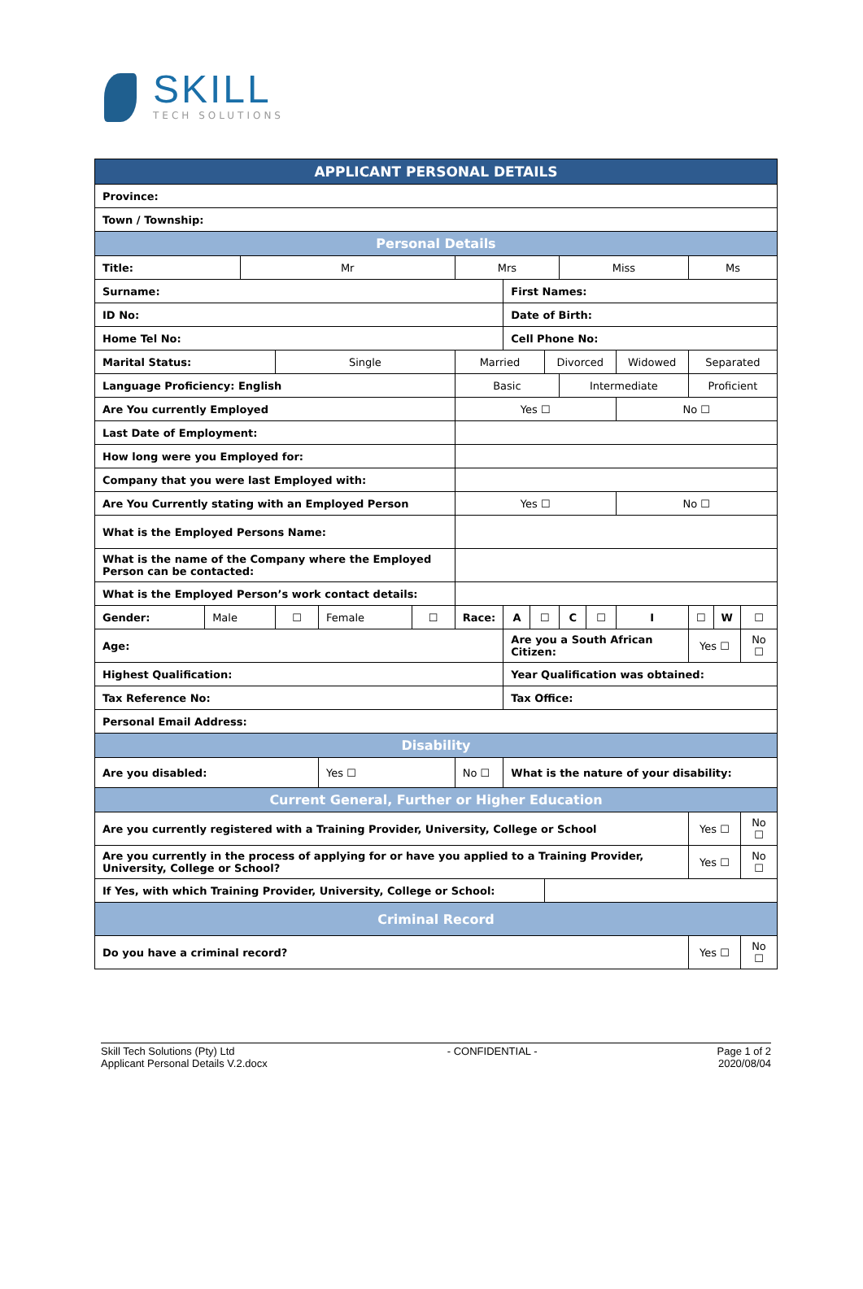SKILL
TECH SOLUTIONS
| APPLICANT PERSONAL DETAILS | | | | | | | | | | | | | | | | | | |
| --- | --- | --- | --- | --- | --- | --- | --- | --- | --- | --- | --- | --- | --- | --- | --- | --- | --- | --- |
| Province: | | | | | | | | | | | | | | | | | | |
| Town / Township: | | | | | | | | | | | | | | | | | | |
| Personal Details | | | | | | | | | | | | | | | | | | |
| Title: | | Mr | | | | Mrs | | | | Miss | | | | Ms | | | | |
| Surname: | | | | | | | First Names: | | | | | | | | | | | |
| ID No: | | | | | | | Date of Birth: | | | | | | | | | | | |
| Home Tel No: | | | | | | | Cell Phone No: | | | | | | | | | | | |
| Marital Status: | | | Single | | | Married | | | Divorced | | | Widowed | | Separated | | | | |
| Language Proficiency: English | | | | | | Basic | | | | Intermediate | | | | Proficient | | | | |
| Are You currently Employed | | | | | | Yes ☐ | | | | | | No ☐ | | | | | | |
| Last Date of Employment: | | | | | | | | | | | | | | | | | | |
| How long were you Employed for: | | | | | | | | | | | | | | | | | | |
| Company that you were last Employed with: | | | | | | | | | | | | | | | | | | |
| Are You Currently stating with an Employed Person | | | | | | Yes ☐ | | | | | | No ☐ | | | | | | |
| What is the Employed Persons Name: | | | | | | | | | | | | | | | | | | |
| What is the name of the Company where the Employed Person can be contacted: | | | | | | | | | | | | | | | | | | |
| What is the Employed Person’s work contact details: | | | | | | | | | | | | | | | | | | |
| Gender: | Male | | ☐ | Female | ☐ | Race: | A | ☐ | | C | ☐ | I | ☐ | | | W | | ☐ |
| Age: | | | | | | | Are you a South African Citizen: | | | | | | | | Yes ☐ | | No ☐ | |
| Highest Qualification: | | | | | | | Year Qualification was obtained: | | | | | | | | | | | |
| Tax Reference No: | | | | | | | Tax Office: | | | | | | | | | | | |
| Personal Email Address: | | | | | | | | | | | | | | | | | | |
| Disability | | | | | | | | | | | | | | | | | | |
| Are you disabled: | | | | Yes ☐ | | No ☐ | What is the nature of your disability: | | | | | | | | | | | |
| Current General, Further or Higher Education | | | | | | | | | | | | | | | | | | |
| Are you currently registered with a Training Provider, University, College or School | | | | | | | | | | | | | | | Yes ☐ | | No ☐ | |
| Are you currently in the process of applying for or have you applied to a Training Provider, University, College or School? | | | | | | | | | | | | | | | Yes ☐ | | No ☐ | |
| If Yes, with which Training Provider, University, College or School: | | | | | | | | | | | | | | | | | | |
| Criminal Record | | | | | | | | | | | | | | | | | | |
| Do you have a criminal record? | | | | | | | | | | | | | | | Yes ☐ | | No ☐ | |
Skill Tech Solutions (Pty) Ltd
Applicant Personal Details V.2.docx
- CONFIDENTIAL - Page 1 of 2
2020/08/04